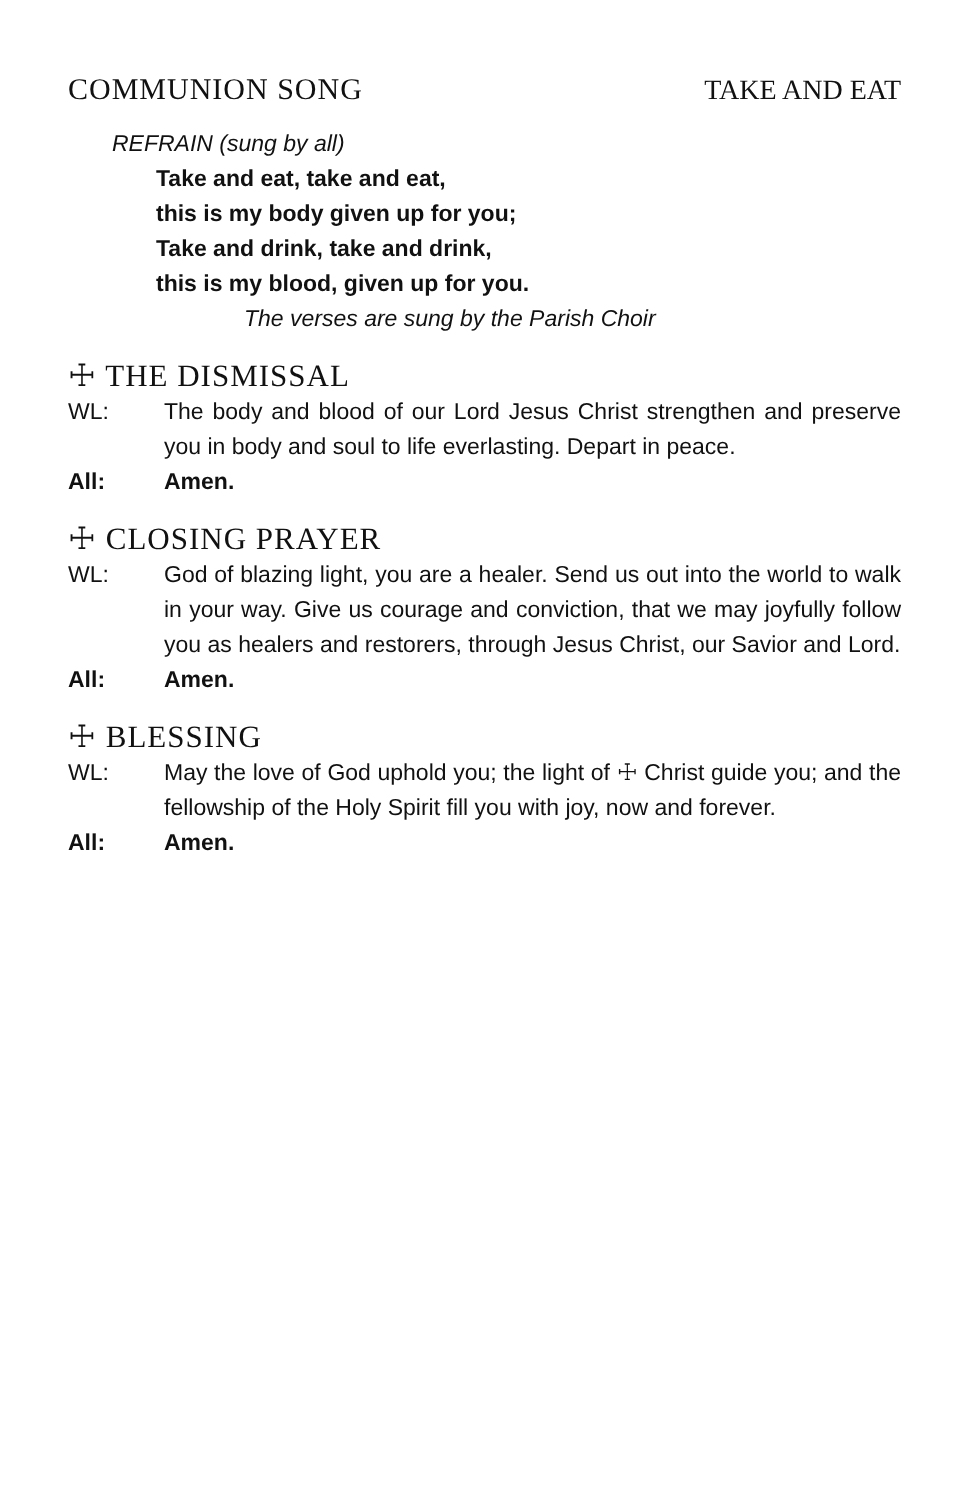COMMUNION SONG TAKE AND EAT
REFRAIN (sung by all)
Take and eat, take and eat,
this is my body given up for you;
Take and drink, take and drink,
this is my blood, given up for you.
The verses are sung by the Parish Choir
☩ THE DISMISSAL
WL: The body and blood of our Lord Jesus Christ strengthen and preserve you in body and soul to life everlasting. Depart in peace.
All: Amen.
☩ CLOSING PRAYER
WL: God of blazing light, you are a healer. Send us out into the world to walk in your way. Give us courage and conviction, that we may joyfully follow you as healers and restorers, through Jesus Christ, our Savior and Lord.
All: Amen.
☩ BLESSING
WL: May the love of God uphold you; the light of ☩ Christ guide you; and the fellowship of the Holy Spirit fill you with joy, now and forever.
All: Amen.